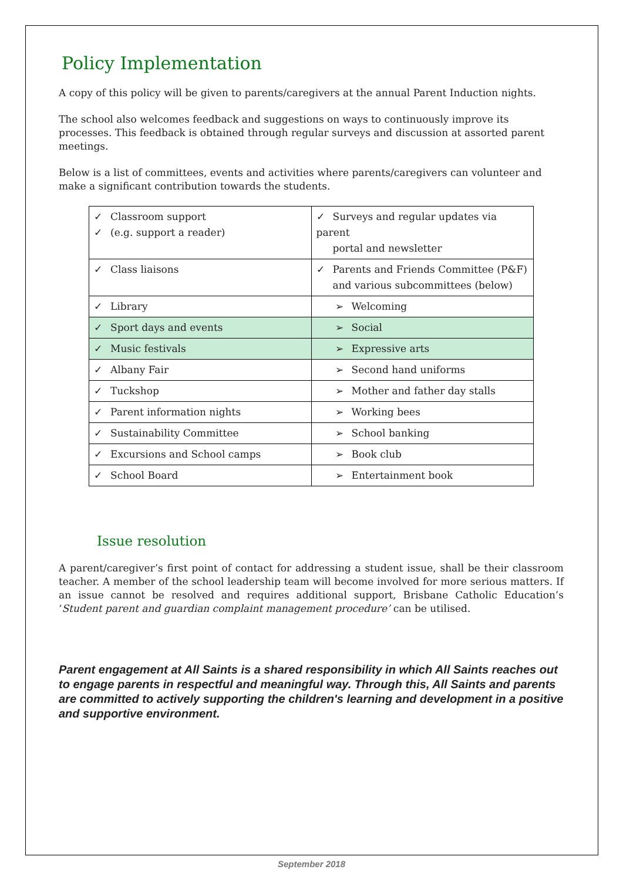Policy Implementation
A copy of this policy will be given to parents/caregivers at the annual Parent Induction nights.
The school also welcomes feedback and suggestions on ways to continuously improve its processes. This feedback is obtained through regular surveys and discussion at assorted parent meetings.
Below is a list of committees, events and activities where parents/caregivers can volunteer and make a significant contribution towards the students.
| ✓ Classroom support ✓ (e.g. support a reader) | ✓ Surveys and regular updates via parent portal and newsletter |
| ✓ Class liaisons | ✓ Parents and Friends Committee (P&F) and various subcommittees (below) |
| ✓ Library | ➢ Welcoming |
| ✓ Sport days and events | ➢ Social |
| ✓ Music festivals | ➢ Expressive arts |
| ✓ Albany Fair | ➢ Second hand uniforms |
| ✓ Tuckshop | ➢ Mother and father day stalls |
| ✓ Parent information nights | ➢ Working bees |
| ✓ Sustainability Committee | ➢ School banking |
| ✓ Excursions and School camps | ➢ Book club |
| ✓ School Board | ➢ Entertainment book |
Issue resolution
A parent/caregiver’s first point of contact for addressing a student issue, shall be their classroom teacher. A member of the school leadership team will become involved for more serious matters. If an issue cannot be resolved and requires additional support, Brisbane Catholic Education’s ‘Student parent and guardian complaint management procedure’ can be utilised.
Parent engagement at All Saints is a shared responsibility in which All Saints reaches out to engage parents in respectful and meaningful way. Through this, All Saints and parents are committed to actively supporting the children's learning and development in a positive and supportive environment.
September 2018